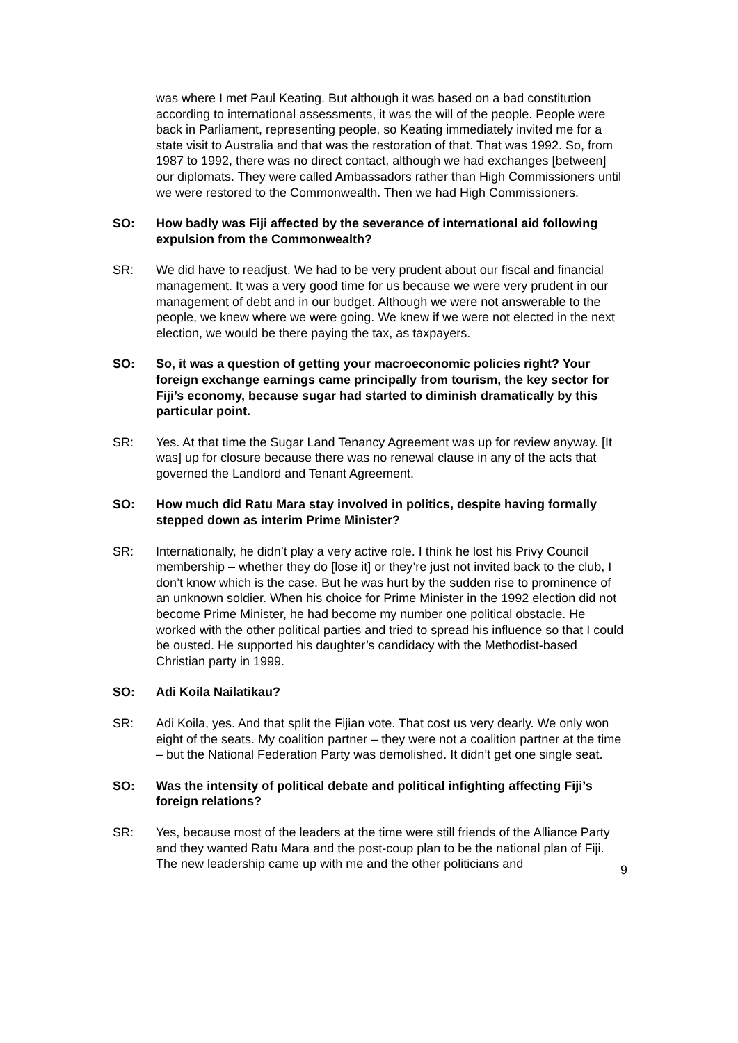was where I met Paul Keating. But although it was based on a bad constitution according to international assessments, it was the will of the people. People were back in Parliament, representing people, so Keating immediately invited me for a state visit to Australia and that was the restoration of that. That was 1992. So, from 1987 to 1992, there was no direct contact, although we had exchanges [between] our diplomats. They were called Ambassadors rather than High Commissioners until we were restored to the Commonwealth. Then we had High Commissioners.
SO: How badly was Fiji affected by the severance of international aid following expulsion from the Commonwealth?
SR: We did have to readjust. We had to be very prudent about our fiscal and financial management. It was a very good time for us because we were very prudent in our management of debt and in our budget. Although we were not answerable to the people, we knew where we were going. We knew if we were not elected in the next election, we would be there paying the tax, as taxpayers.
SO: So, it was a question of getting your macroeconomic policies right? Your foreign exchange earnings came principally from tourism, the key sector for Fiji’s economy, because sugar had started to diminish dramatically by this particular point.
SR: Yes. At that time the Sugar Land Tenancy Agreement was up for review anyway. [It was] up for closure because there was no renewal clause in any of the acts that governed the Landlord and Tenant Agreement.
SO: How much did Ratu Mara stay involved in politics, despite having formally stepped down as interim Prime Minister?
SR: Internationally, he didn’t play a very active role. I think he lost his Privy Council membership – whether they do [lose it] or they’re just not invited back to the club, I don’t know which is the case. But he was hurt by the sudden rise to prominence of an unknown soldier. When his choice for Prime Minister in the 1992 election did not become Prime Minister, he had become my number one political obstacle. He worked with the other political parties and tried to spread his influence so that I could be ousted. He supported his daughter’s candidacy with the Methodist-based Christian party in 1999.
SO: Adi Koila Nailatikau?
SR: Adi Koila, yes. And that split the Fijian vote. That cost us very dearly. We only won eight of the seats. My coalition partner – they were not a coalition partner at the time – but the National Federation Party was demolished. It didn’t get one single seat.
SO: Was the intensity of political debate and political infighting affecting Fiji’s foreign relations?
SR: Yes, because most of the leaders at the time were still friends of the Alliance Party and they wanted Ratu Mara and the post-coup plan to be the national plan of Fiji. The new leadership came up with me and the other politicians and
9